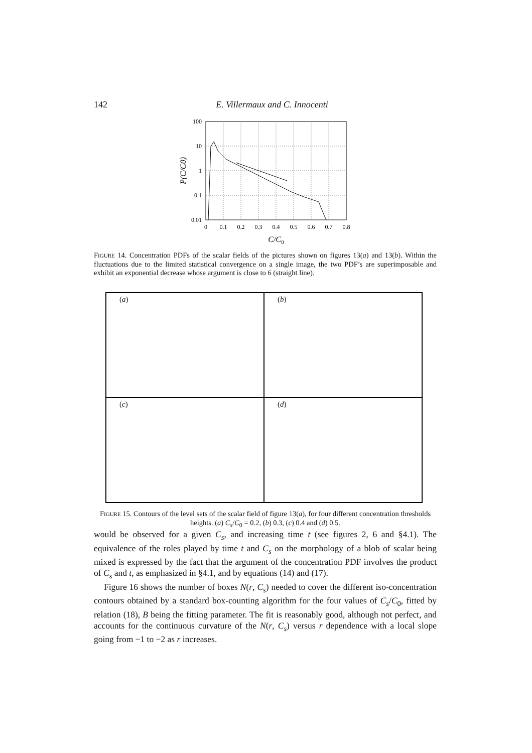142 E. Villermaux and C. Innocenti
100
10
1
0.1
0.01
0
0.1
0.2
0.3
0.4
0.5
0.6
0.7
0.8
C/C0
P(C/C0)
FIGURE 14. Concentration PDFs of the scalar fields of the pictures shown on figures 13(a) and 13(b). Within the fluctuations due to the limited statistical convergence on a single image, the two PDF’s are superimposable and exhibit an exponential decrease whose argument is close to 6 (straight line).
(a)
(b)
(c)
(d)
FIGURE 15. Contours of the level sets of the scalar field of figure 13(a), for four different concentration thresholds heights. (a) C<sub>s</sub>/C<sub>0</sub> = 0.2, (b) 0.3, (c) 0.4 and (d) 0.5.
would be observed for a given C<sub>s</sub>, and increasing time t (see figures 2, 6 and §4.1). The equivalence of the roles played by time t and C<sub>s</sub> on the morphology of a blob of scalar being mixed is expressed by the fact that the argument of the concentration PDF involves the product of C<sub>s</sub> and t, as emphasized in §4.1, and by equations (14) and (17).
Figure 16 shows the number of boxes N(r, C<sub>s</sub>) needed to cover the different iso-concentration contours obtained by a standard box-counting algorithm for the four values of C<sub>s</sub>/C<sub>0</sub>, fitted by relation (18), B being the fitting parameter. The fit is reasonably good, although not perfect, and accounts for the continuous curvature of the N(r, C<sub>s</sub>) versus r dependence with a local slope going from −1 to −2 as r increases.